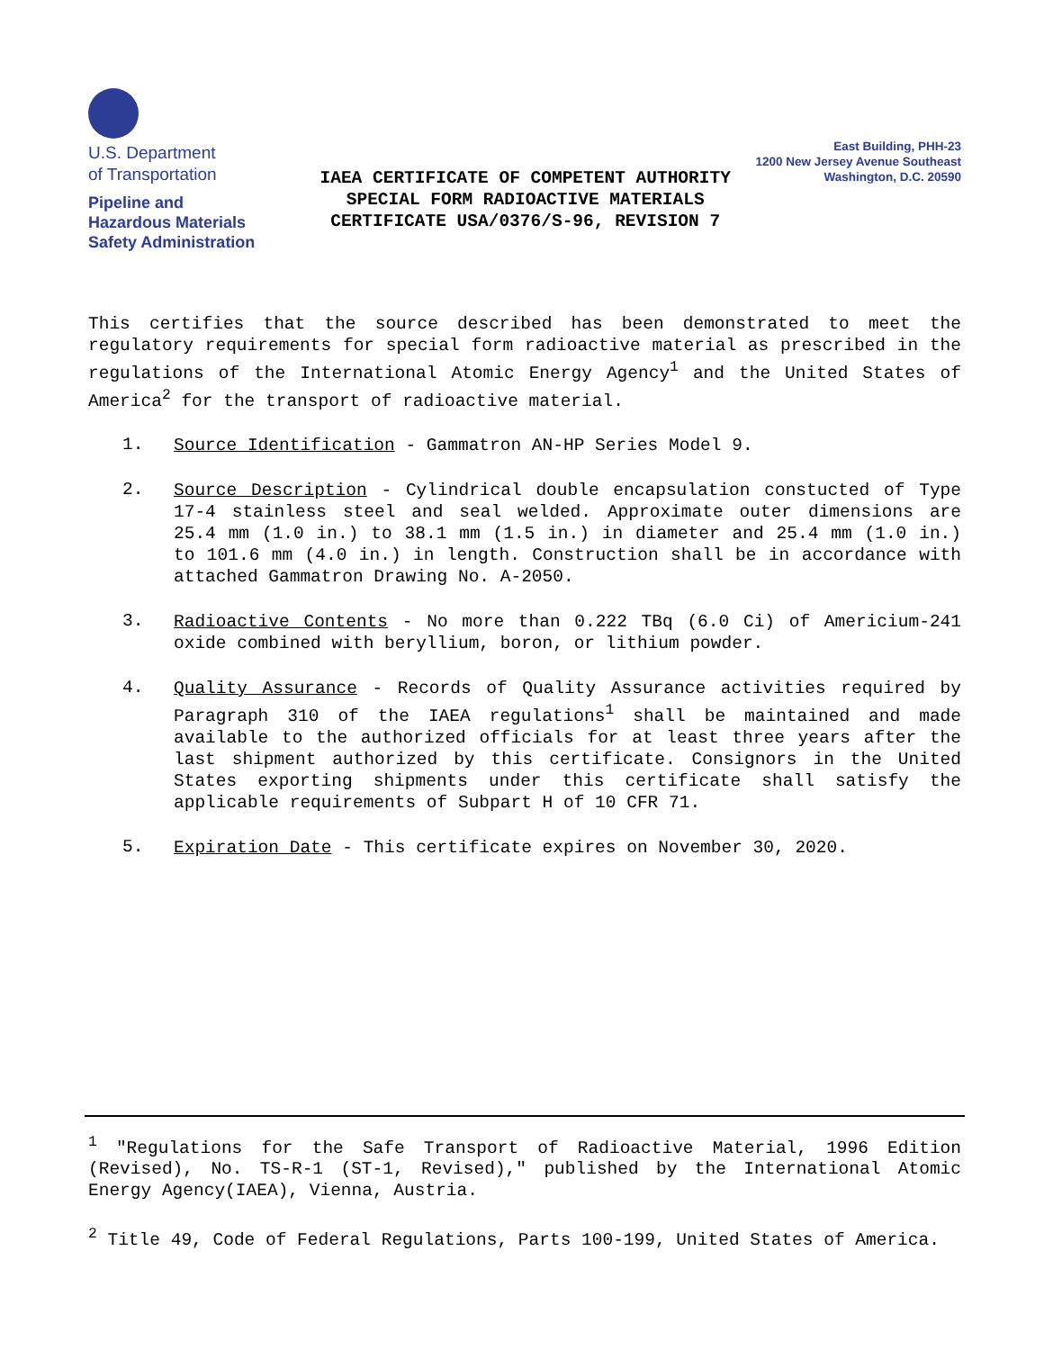U.S. Department
of Transportation
Pipeline and
Hazardous Materials
Safety Administration
IAEA CERTIFICATE OF COMPETENT AUTHORITY
SPECIAL FORM RADIOACTIVE MATERIALS
CERTIFICATE USA/0376/S-96, REVISION 7
East Building, PHH-23
1200 New Jersey Avenue Southeast
Washington, D.C. 20590
This certifies that the source described has been demonstrated to meet the regulatory requirements for special form radioactive material as prescribed in the regulations of the International Atomic Energy Agency<sup>1</sup> and the United States of America<sup>2</sup> for the transport of radioactive material.
1.
Source Identification - Gammatron AN-HP Series Model 9.
2.
Source Description - Cylindrical double encapsulation constucted of Type 17-4 stainless steel and seal welded. Approximate outer dimensions are 25.4 mm (1.0 in.) to 38.1 mm (1.5 in.) in diameter and 25.4 mm (1.0 in.) to 101.6 mm (4.0 in.) in length. Construction shall be in accordance with attached Gammatron Drawing No. A-2050.
3.
Radioactive Contents - No more than 0.222 TBq (6.0 Ci) of Americium-241 oxide combined with beryllium, boron, or lithium powder.
4.
Quality Assurance - Records of Quality Assurance activities required by Paragraph 310 of the IAEA regulations<sup>1</sup> shall be maintained and made available to the authorized officials for at least three years after the last shipment authorized by this certificate. Consignors in the United States exporting shipments under this certificate shall satisfy the applicable requirements of Subpart H of 10 CFR 71.
5.
Expiration Date - This certificate expires on November 30, 2020.
<sup>1</sup> "Regulations for the Safe Transport of Radioactive Material, 1996 Edition (Revised), No. TS-R-1 (ST-1, Revised)," published by the International Atomic Energy Agency(IAEA), Vienna, Austria.
<sup>2</sup> Title 49, Code of Federal Regulations, Parts 100-199, United States of America.